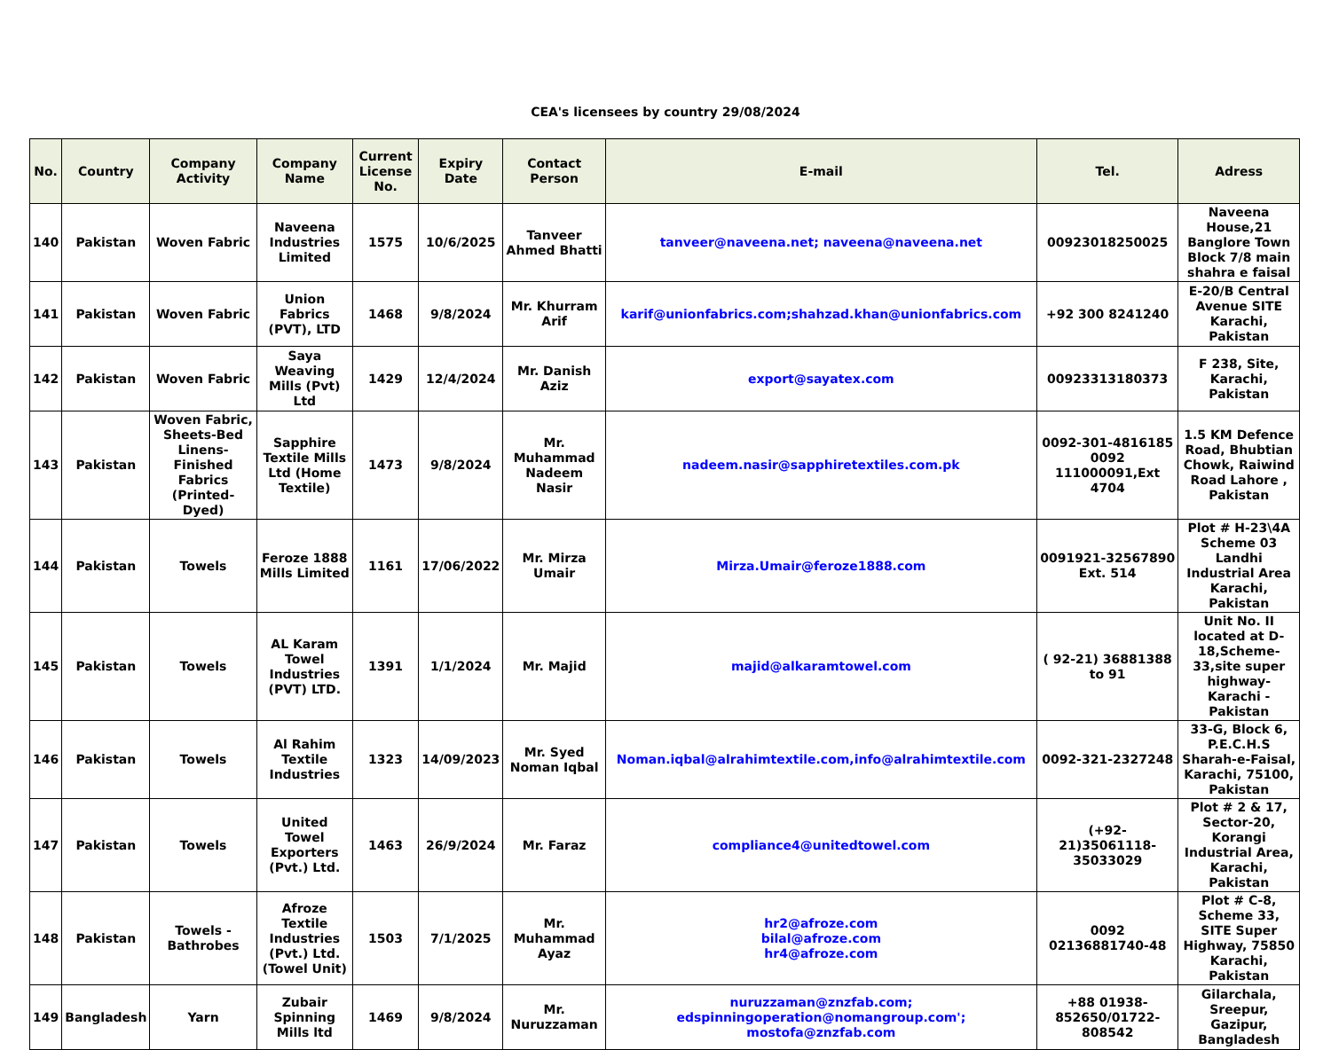CEA's licensees by country 29/08/2024
| No. | Country | Company Activity | Company Name | Current License No. | Expiry Date | Contact Person | E-mail | Tel. | Adress |
| --- | --- | --- | --- | --- | --- | --- | --- | --- | --- |
| 140 | Pakistan | Woven Fabric | Naveena Industries Limited | 1575 | 10/6/2025 | Tanveer Ahmed Bhatti | tanveer@naveena.net; naveena@naveena.net | 00923018250025 | Naveena House,21 Banglore Town Block 7/8 main shahra e faisal |
| 141 | Pakistan | Woven Fabric | Union Fabrics (PVT), LTD | 1468 | 9/8/2024 | Mr. Khurram Arif | karif@unionfabrics.com;shahzad.khan@unionfabrics.com | +92 300 8241240 | E-20/B Central Avenue SITE Karachi, Pakistan |
| 142 | Pakistan | Woven Fabric | Saya Weaving Mills (Pvt) Ltd | 1429 | 12/4/2024 | Mr. Danish Aziz | export@sayatex.com | 00923313180373 | F 238, Site, Karachi, Pakistan |
| 143 | Pakistan | Woven Fabric, Sheets-Bed Linens- Finished Fabrics (Printed-Dyed) | Sapphire Textile Mills Ltd (Home Textile) | 1473 | 9/8/2024 | Mr. Muhammad Nadeem Nasir | nadeem.nasir@sapphiretextiles.com.pk | 0092-301-4816185 0092 111000091,Ext 4704 | 1.5 KM Defence Road, Bhubtian Chowk, Raiwind Road Lahore , Pakistan |
| 144 | Pakistan | Towels | Feroze 1888 Mills Limited | 1161 | 17/06/2022 | Mr. Mirza Umair | Mirza.Umair@feroze1888.com | 0091921-32567890 Ext. 514 | Plot # H-23\4A Scheme 03 Landhi Industrial Area Karachi, Pakistan |
| 145 | Pakistan | Towels | AL Karam Towel Industries (PVT) LTD. | 1391 | 1/1/2024 | Mr. Majid | majid@alkaramtowel.com | ( 92-21) 36881388 to 91 | Unit No. II located at D-18,Scheme-33,site super highway-Karachi - Pakistan |
| 146 | Pakistan | Towels | Al Rahim Textile Industries | 1323 | 14/09/2023 | Mr. Syed Noman Iqbal | Noman.iqbal@alrahimtextile.com,info@alrahimtextile.com | 0092-321-2327248 | 33-G, Block 6, P.E.C.H.S Sharah-e-Faisal, Karachi, 75100, Pakistan |
| 147 | Pakistan | Towels | United Towel Exporters (Pvt.) Ltd. | 1463 | 26/9/2024 | Mr. Faraz | compliance4@unitedtowel.com | (+92-21)35061118-35033029 | Plot # 2 & 17, Sector-20, Korangi Industrial Area, Karachi, Pakistan |
| 148 | Pakistan | Towels - Bathrobes | Afroze Textile Industries (Pvt.) Ltd. (Towel Unit) | 1503 | 7/1/2025 | Mr. Muhammad Ayaz | hr2@afroze.com bilal@afroze.com hr4@afroze.com | 0092 02136881740-48 | Plot # C-8, Scheme 33, SITE Super Highway, 75850 Karachi, Pakistan |
| 149 | Bangladesh | Yarn | Zubair Spinning Mills ltd | 1469 | 9/8/2024 | Mr. Nuruzzaman | nuruzzaman@znzfab.com; edspinningoperation@nomangroup.com'; mostofa@znzfab.com | +88 01938-852650/01722-808542 | Gilarchala, Sreepur, Gazipur, Bangladesh |